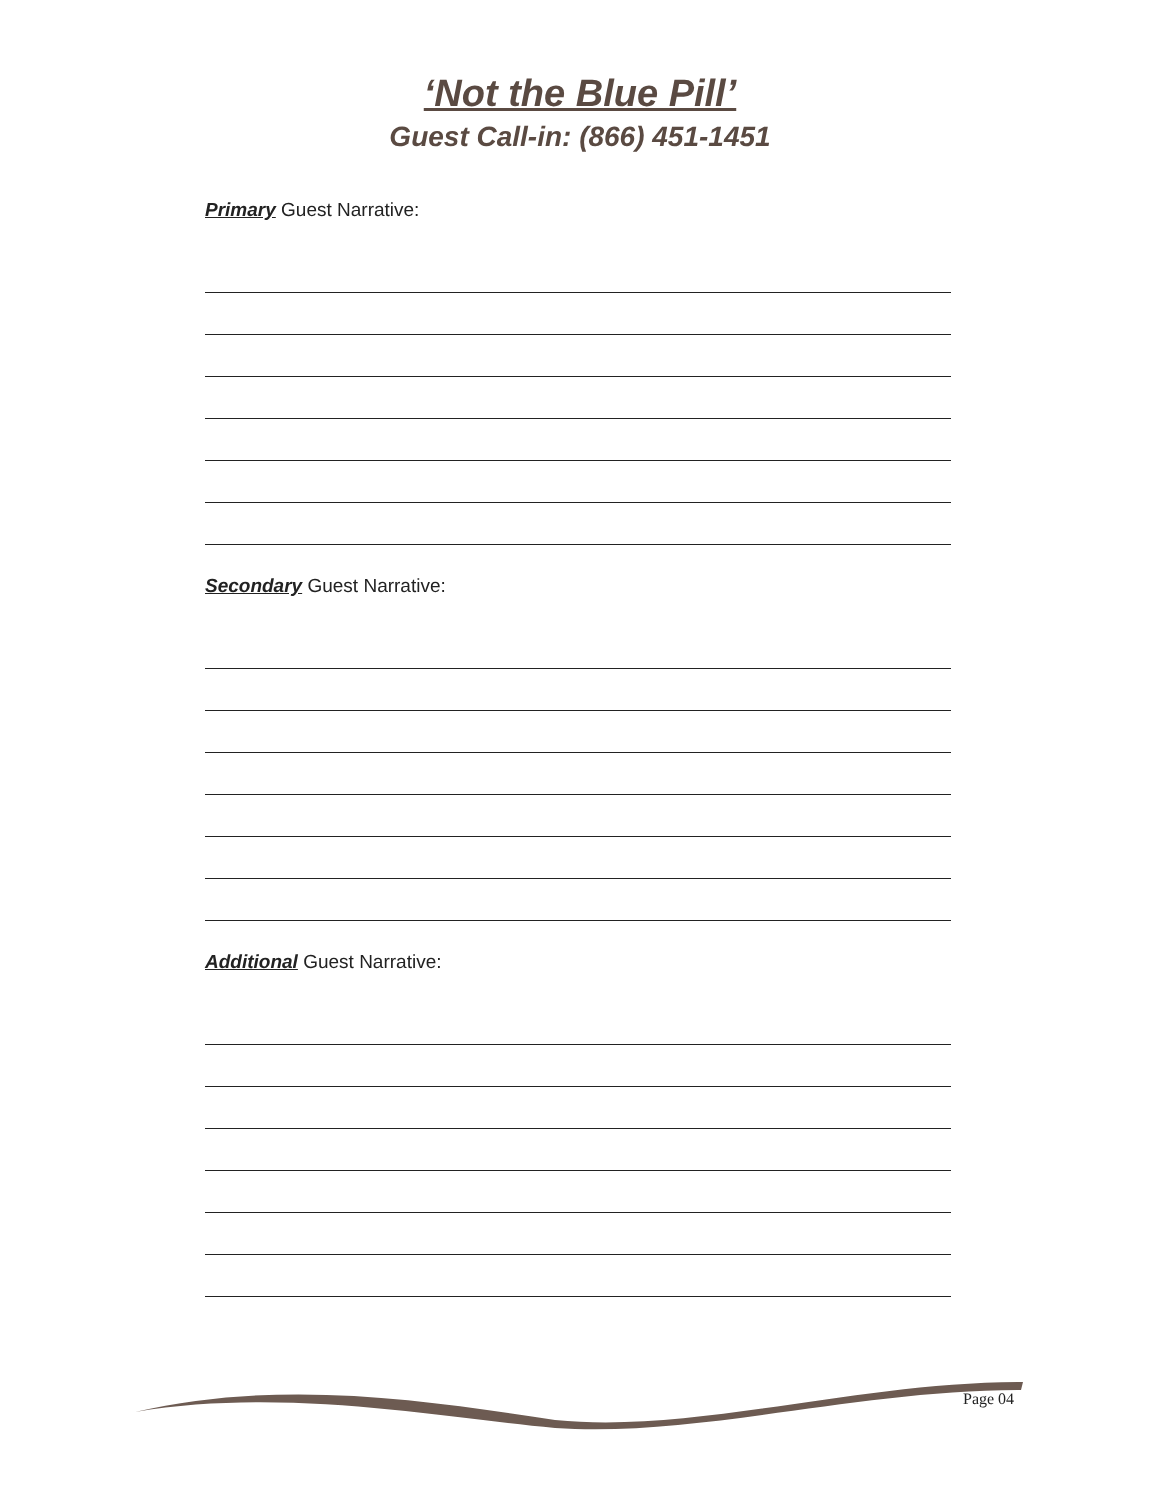‘Not the Blue Pill’
Guest Call-in: (866) 451-1451
Primary Guest Narrative:
Secondary Guest Narrative:
Additional Guest Narrative:
Page 04